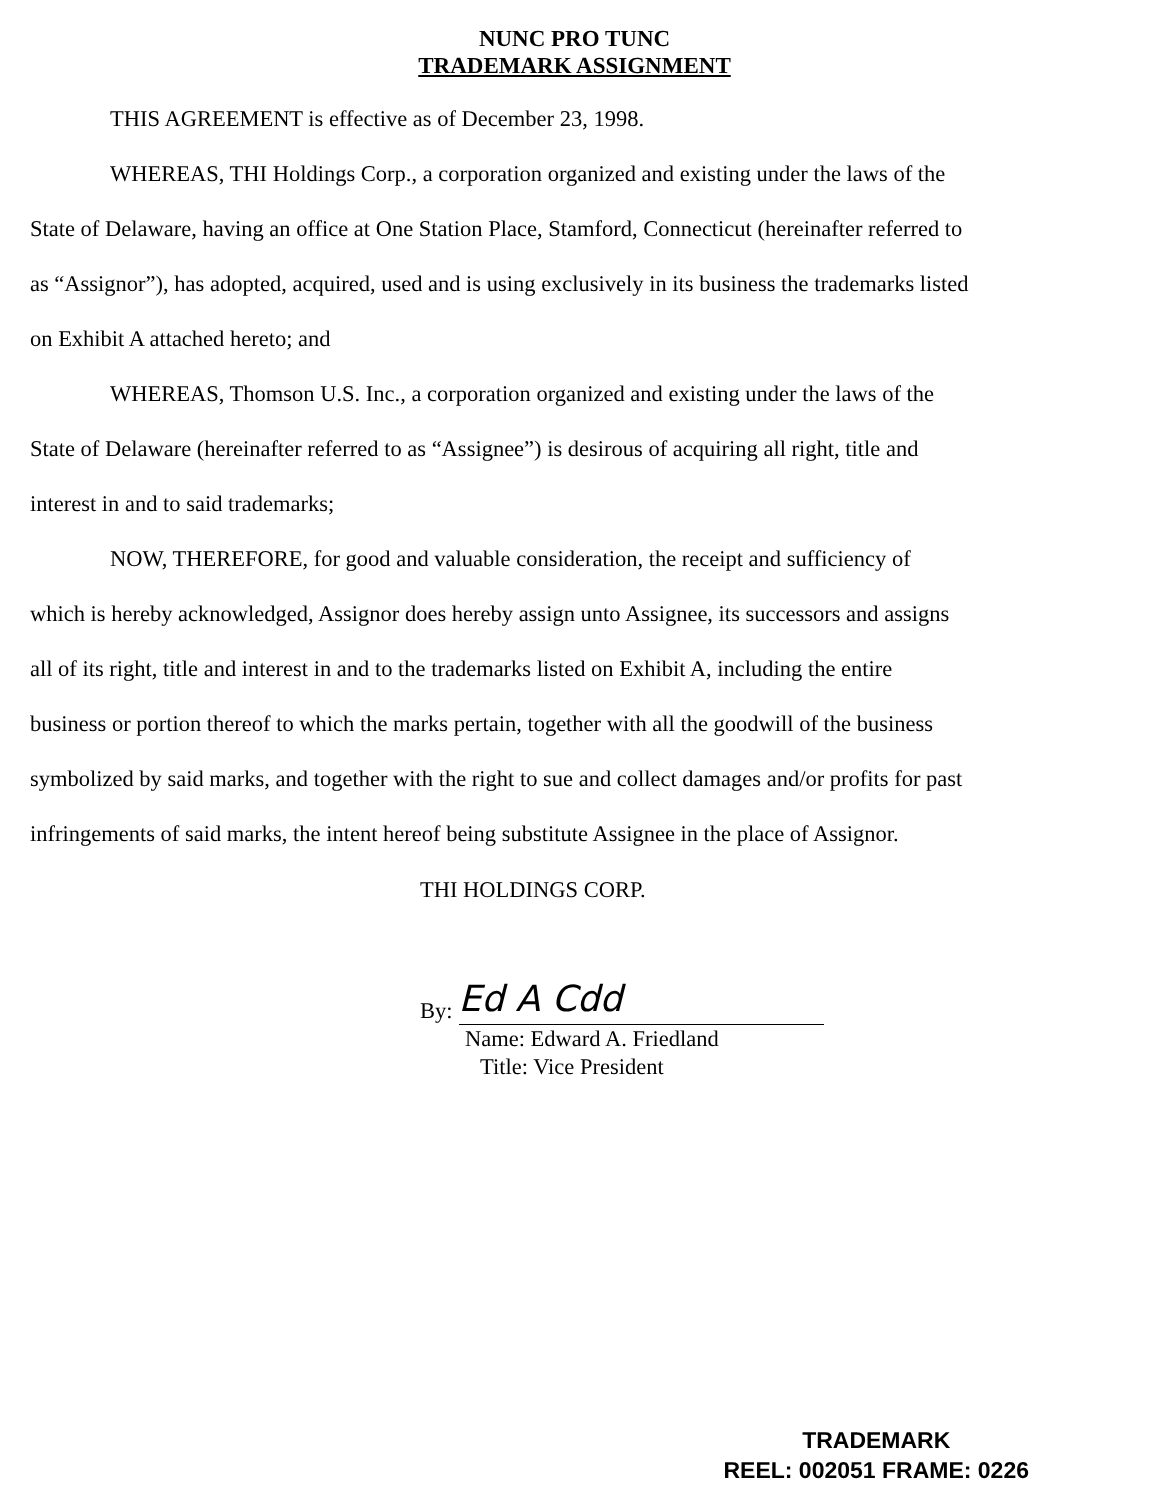NUNC PRO TUNC
TRADEMARK ASSIGNMENT
THIS AGREEMENT is effective as of December 23, 1998.
WHEREAS, THI Holdings Corp., a corporation organized and existing under the laws of the State of Delaware, having an office at One Station Place, Stamford, Connecticut (hereinafter referred to as “Assignor”), has adopted, acquired, used and is using exclusively in its business the trademarks listed on Exhibit A attached hereto; and
WHEREAS, Thomson U.S. Inc., a corporation organized and existing under the laws of the State of Delaware (hereinafter referred to as “Assignee”) is desirous of acquiring all right, title and interest in and to said trademarks;
NOW, THEREFORE, for good and valuable consideration, the receipt and sufficiency of which is hereby acknowledged, Assignor does hereby assign unto Assignee, its successors and assigns all of its right, title and interest in and to the trademarks listed on Exhibit A, including the entire business or portion thereof to which the marks pertain, together with all the goodwill of the business symbolized by said marks, and together with the right to sue and collect damages and/or profits for past infringements of said marks, the intent hereof being substitute Assignee in the place of Assignor.
THI HOLDINGS CORP.
By:
Ed A Cdd
Name: Edward A. Friedland
Title: Vice President
TRADEMARK
REEL: 002051 FRAME: 0226